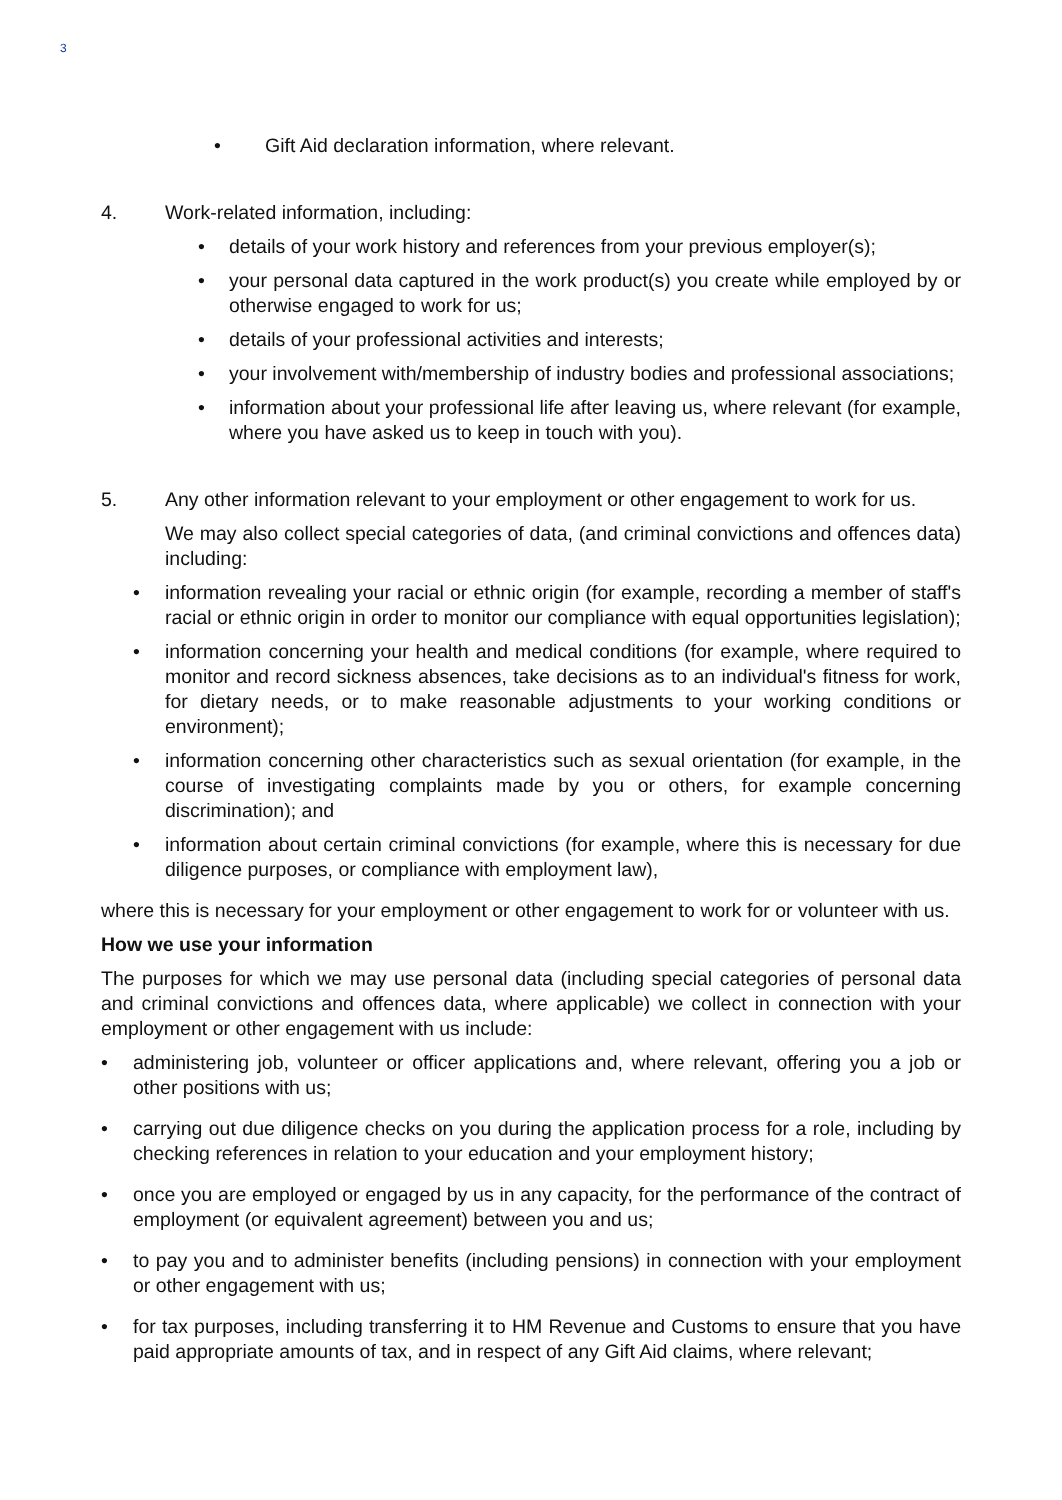3
• Gift Aid declaration information, where relevant.
4. Work-related information, including:
• details of your work history and references from your previous employer(s);
• your personal data captured in the work product(s) you create while employed by or otherwise engaged to work for us;
• details of your professional activities and interests;
• your involvement with/membership of industry bodies and professional associations;
• information about your professional life after leaving us, where relevant (for example, where you have asked us to keep in touch with you).
5. Any other information relevant to your employment or other engagement to work for us.
We may also collect special categories of data, (and criminal convictions and offences data) including:
• information revealing your racial or ethnic origin (for example, recording a member of staff's racial or ethnic origin in order to monitor our compliance with equal opportunities legislation);
• information concerning your health and medical conditions (for example, where required to monitor and record sickness absences, take decisions as to an individual's fitness for work, for dietary needs, or to make reasonable adjustments to your working conditions or environment);
• information concerning other characteristics such as sexual orientation (for example, in the course of investigating complaints made by you or others, for example concerning discrimination); and
• information about certain criminal convictions (for example, where this is necessary for due diligence purposes, or compliance with employment law),
where this is necessary for your employment or other engagement to work for or volunteer with us.
How we use your information
The purposes for which we may use personal data (including special categories of personal data and criminal convictions and offences data, where applicable) we collect in connection with your employment or other engagement with us include:
• administering job, volunteer or officer applications and, where relevant, offering you a job or other positions with us;
• carrying out due diligence checks on you during the application process for a role, including by checking references in relation to your education and your employment history;
• once you are employed or engaged by us in any capacity, for the performance of the contract of employment (or equivalent agreement) between you and us;
• to pay you and to administer benefits (including pensions) in connection with your employment or other engagement with us;
• for tax purposes, including transferring it to HM Revenue and Customs to ensure that you have paid appropriate amounts of tax, and in respect of any Gift Aid claims, where relevant;